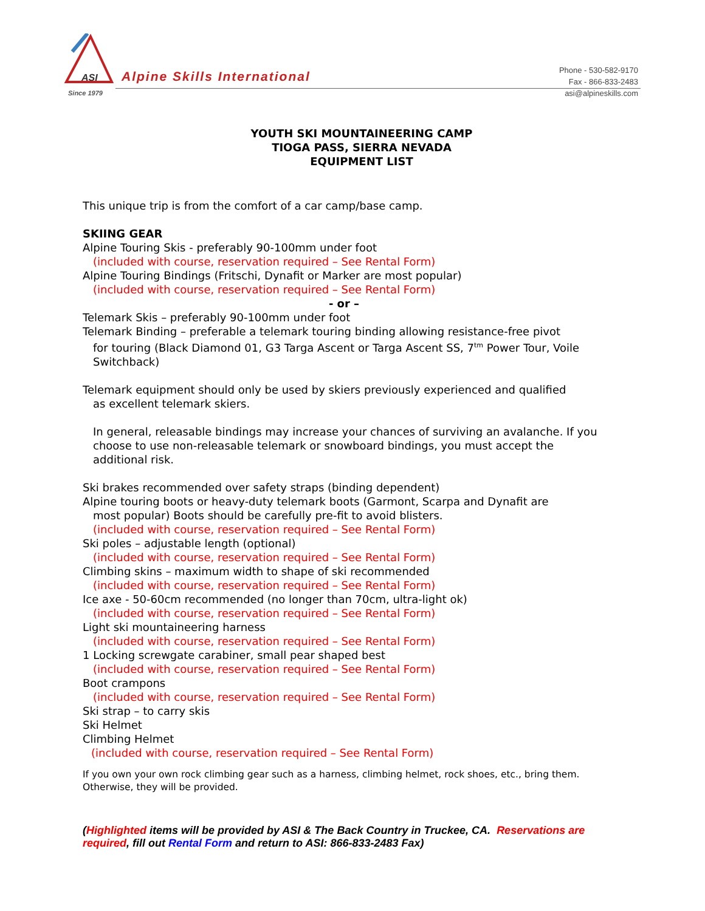ASI
Since 1979
Alpine Skills International
Phone - 530-582-9170
Fax - 866-833-2483
asi@alpineskills.com
YOUTH SKI MOUNTAINEERING CAMP
TIOGA PASS, SIERRA NEVADA
EQUIPMENT LIST
This unique trip is from the comfort of a car camp/base camp.
SKIING GEAR
Alpine Touring Skis - preferably 90-100mm under foot
(included with course, reservation required – See Rental Form)
Alpine Touring Bindings (Fritschi, Dynafit or Marker are most popular)
(included with course, reservation required – See Rental Form)
- or –
Telemark Skis – preferably 90-100mm under foot
Telemark Binding – preferable a telemark touring binding allowing resistance-free pivot
for touring (Black Diamond 01, G3 Targa Ascent or Targa Ascent SS, 7<sup>tm</sup> Power Tour, Voile Switchback)
Telemark equipment should only be used by skiers previously experienced and qualified
as excellent telemark skiers.
In general, releasable bindings may increase your chances of surviving an avalanche. If you choose to use non-releasable telemark or snowboard bindings, you must accept the additional risk.
Ski brakes recommended over safety straps (binding dependent)
Alpine touring boots or heavy-duty telemark boots (Garmont, Scarpa and Dynafit are
most popular) Boots should be carefully pre-fit to avoid blisters.
(included with course, reservation required – See Rental Form)
Ski poles – adjustable length (optional)
(included with course, reservation required – See Rental Form)
Climbing skins – maximum width to shape of ski recommended
(included with course, reservation required – See Rental Form)
Ice axe - 50-60cm recommended (no longer than 70cm, ultra-light ok)
(included with course, reservation required – See Rental Form)
Light ski mountaineering harness
(included with course, reservation required – See Rental Form)
1 Locking screwgate carabiner, small pear shaped best
(included with course, reservation required – See Rental Form)
Boot crampons
(included with course, reservation required – See Rental Form)
Ski strap – to carry skis
Ski Helmet
Climbing Helmet
(included with course, reservation required – See Rental Form)
If you own your own rock climbing gear such as a harness, climbing helmet, rock shoes, etc., bring them. Otherwise, they will be provided.
(Highlighted items will be provided by ASI & The Back Country in Truckee, CA. Reservations are required, fill out Rental Form and return to ASI: 866-833-2483 Fax)